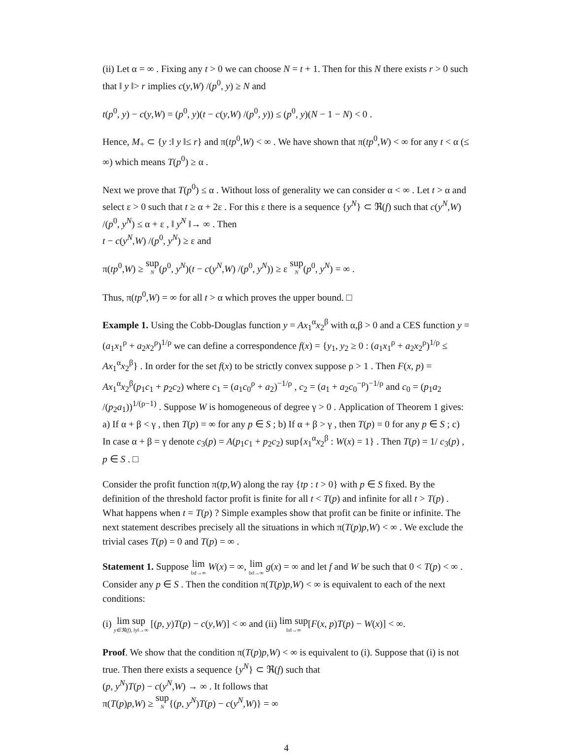(ii) Let α = ∞ . Fixing any t > 0 we can choose N = t + 1. Then for this N there exists r > 0 such that ‖ y ‖> r implies c(y,W) /(p<sup>0</sup>, y) ≥ N and
t(p<sup>0</sup>, y) − c(y,W) = (p<sup>0</sup>, y)(t − c(y,W) /(p<sup>0</sup>, y)) ≤ (p<sup>0</sup>, y)(N − 1 − N) < 0 .
Hence, M<sub>+</sub> ⊂ {y :‖ y ‖≤ r} and π(tp<sup>0</sup>,W) < ∞ . We have shown that π(tp<sup>0</sup>,W) < ∞ for any t < α (≤ ∞) which means T(p<sup>0</sup>) ≥ α .
Next we prove that T(p<sup>0</sup>) ≤ α . Without loss of generality we can consider α < ∞ . Let t > α and select ε > 0 such that t ≥ α + 2ε . For this ε there is a sequence {y<sup>N</sup>} ⊂ ℜ(f) such that c(y<sup>N</sup>,W) /(p<sup>0</sup>, y<sup>N</sup>) ≤ α + ε , ‖ y<sup>N</sup> ‖→ ∞ . Then
t − c(y<sup>N</sup>,W) /(p<sup>0</sup>, y<sup>N</sup>) ≥ ε and
π(tp<sup>0</sup>,W) ≥ sup N(p<sup>0</sup>, y<sup>N</sup>)(t − c(y<sup>N</sup>,W) /(p<sup>0</sup>, y<sup>N</sup>)) ≥ ε sup N(p<sup>0</sup>, y<sup>N</sup>) = ∞ .
Thus, π(tp<sup>0</sup>,W) = ∞ for all t > α which proves the upper bound. □
Example 1. Using the Cobb-Douglas function y = Ax<sub>1</sub><sup>α</sup>x<sub>2</sub><sup>β</sup> with α,β > 0 and a CES function y = (a<sub>1</sub>x<sub>1</sub><sup>ρ</sup> + a<sub>2</sub>x<sub>2</sub><sup>ρ</sup>)<sup>1/ρ</sup> we can define a correspondence f(x) = {y<sub>1</sub>, y<sub>2</sub> ≥ 0 : (a<sub>1</sub>x<sub>1</sub><sup>ρ</sup> + a<sub>2</sub>x<sub>2</sub><sup>ρ</sup>)<sup>1/ρ</sup> ≤ Ax<sub>1</sub><sup>α</sup>x<sub>2</sub><sup>β</sup>} . In order for the set f(x) to be strictly convex suppose ρ > 1 . Then F(x, p) = Ax<sub>1</sub><sup>α</sup>x<sub>2</sub><sup>β</sup>(p<sub>1</sub>c<sub>1</sub> + p<sub>2</sub>c<sub>2</sub>) where c<sub>1</sub> = (a<sub>1</sub>c<sub>0</sub><sup>ρ</sup> + a<sub>2</sub>)<sup>−1/ρ</sup> , c<sub>2</sub> = (a<sub>1</sub> + a<sub>2</sub>c<sub>0</sub><sup>−ρ</sup>)<sup>−1/ρ</sup> and c<sub>0</sub> = (p<sub>1</sub>a<sub>2</sub> /(p<sub>2</sub>a<sub>1</sub>))<sup>1/(ρ−1)</sup> . Suppose W is homogeneous of degree γ > 0 . Application of Theorem 1 gives: a) If α + β < γ , then T(p) = ∞ for any p ∈ S ; b) If α + β > γ , then T(p) = 0 for any p ∈ S ; c) In case α + β = γ denote c<sub>3</sub>(p) = A(p<sub>1</sub>c<sub>1</sub> + p<sub>2</sub>c<sub>2</sub>) sup{x<sub>1</sub><sup>α</sup>x<sub>2</sub><sup>β</sup> : W(x) = 1} . Then T(p) = 1/ c<sub>3</sub>(p) , p ∈ S . □
Consider the profit function π(tp,W) along the ray {tp : t > 0} with p ∈ S fixed. By the definition of the threshold factor profit is finite for all t < T(p) and infinite for all t > T(p) . What happens when t = T(p) ? Simple examples show that profit can be finite or infinite. The next statement describes precisely all the situations in which π(T(p)p,W) < ∞ . We exclude the trivial cases T(p) = 0 and T(p) = ∞ .
Statement 1. Suppose lim ‖x‖→∞ W(x) = ∞, lim ‖x‖→∞ g(x) = ∞ and let f and W be such that 0 < T(p) < ∞ . Consider any p ∈ S . Then the condition π(T(p)p,W) < ∞ is equivalent to each of the next conditions:
(i) lim sup y∈ℜ(f), ‖y‖→∞ [(p, y)T(p) − c(y,W)] < ∞ and (ii) lim sup ‖x‖→∞[F(x, p)T(p) − W(x)] < ∞.
Proof. We show that the condition π(T(p)p,W) < ∞ is equivalent to (i). Suppose that (i) is not true. Then there exists a sequence {y<sup>N</sup>} ⊂ ℜ(f) such that
(p, y<sup>N</sup>)T(p) − c(y<sup>N</sup>,W) → ∞ . It follows that
π(T(p)p,W) ≥ sup N{(p, y<sup>N</sup>)T(p) − c(y<sup>N</sup>,W)} = ∞
4